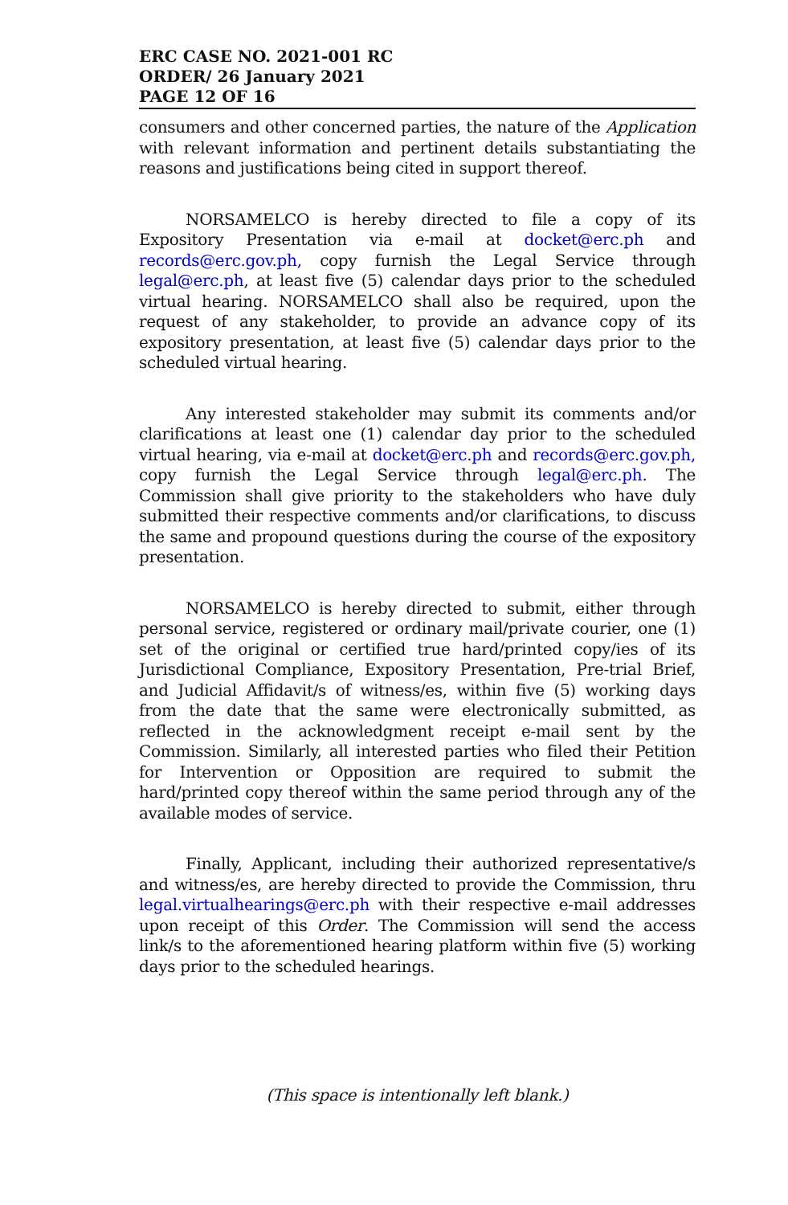ERC CASE NO. 2021-001 RC
ORDER/ 26 January 2021
PAGE 12 OF 16
consumers and other concerned parties, the nature of the Application with relevant information and pertinent details substantiating the reasons and justifications being cited in support thereof.
NORSAMELCO is hereby directed to file a copy of its Expository Presentation via e-mail at docket@erc.ph and records@erc.gov.ph, copy furnish the Legal Service through legal@erc.ph, at least five (5) calendar days prior to the scheduled virtual hearing. NORSAMELCO shall also be required, upon the request of any stakeholder, to provide an advance copy of its expository presentation, at least five (5) calendar days prior to the scheduled virtual hearing.
Any interested stakeholder may submit its comments and/or clarifications at least one (1) calendar day prior to the scheduled virtual hearing, via e-mail at docket@erc.ph and records@erc.gov.ph, copy furnish the Legal Service through legal@erc.ph. The Commission shall give priority to the stakeholders who have duly submitted their respective comments and/or clarifications, to discuss the same and propound questions during the course of the expository presentation.
NORSAMELCO is hereby directed to submit, either through personal service, registered or ordinary mail/private courier, one (1) set of the original or certified true hard/printed copy/ies of its Jurisdictional Compliance, Expository Presentation, Pre-trial Brief, and Judicial Affidavit/s of witness/es, within five (5) working days from the date that the same were electronically submitted, as reflected in the acknowledgment receipt e-mail sent by the Commission. Similarly, all interested parties who filed their Petition for Intervention or Opposition are required to submit the hard/printed copy thereof within the same period through any of the available modes of service.
Finally, Applicant, including their authorized representative/s and witness/es, are hereby directed to provide the Commission, thru legal.virtualhearings@erc.ph with their respective e-mail addresses upon receipt of this Order. The Commission will send the access link/s to the aforementioned hearing platform within five (5) working days prior to the scheduled hearings.
(This space is intentionally left blank.)